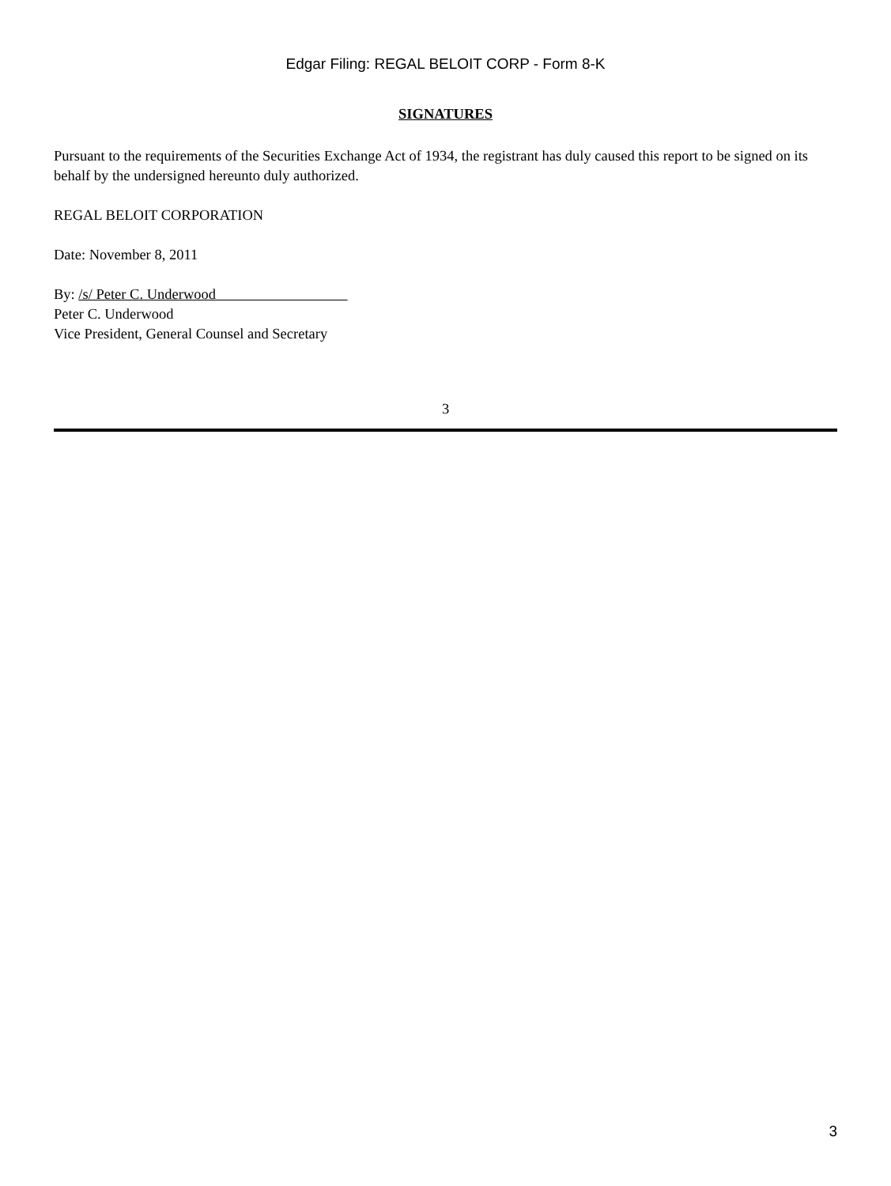Edgar Filing: REGAL BELOIT CORP - Form 8-K
SIGNATURES
Pursuant to the requirements of the Securities Exchange Act of 1934, the registrant has duly caused this report to be signed on its behalf by the undersigned hereunto duly authorized.
REGAL BELOIT CORPORATION
Date: November 8, 2011
By: /s/ Peter C. Underwood
Peter C. Underwood
Vice President, General Counsel and Secretary
3
3